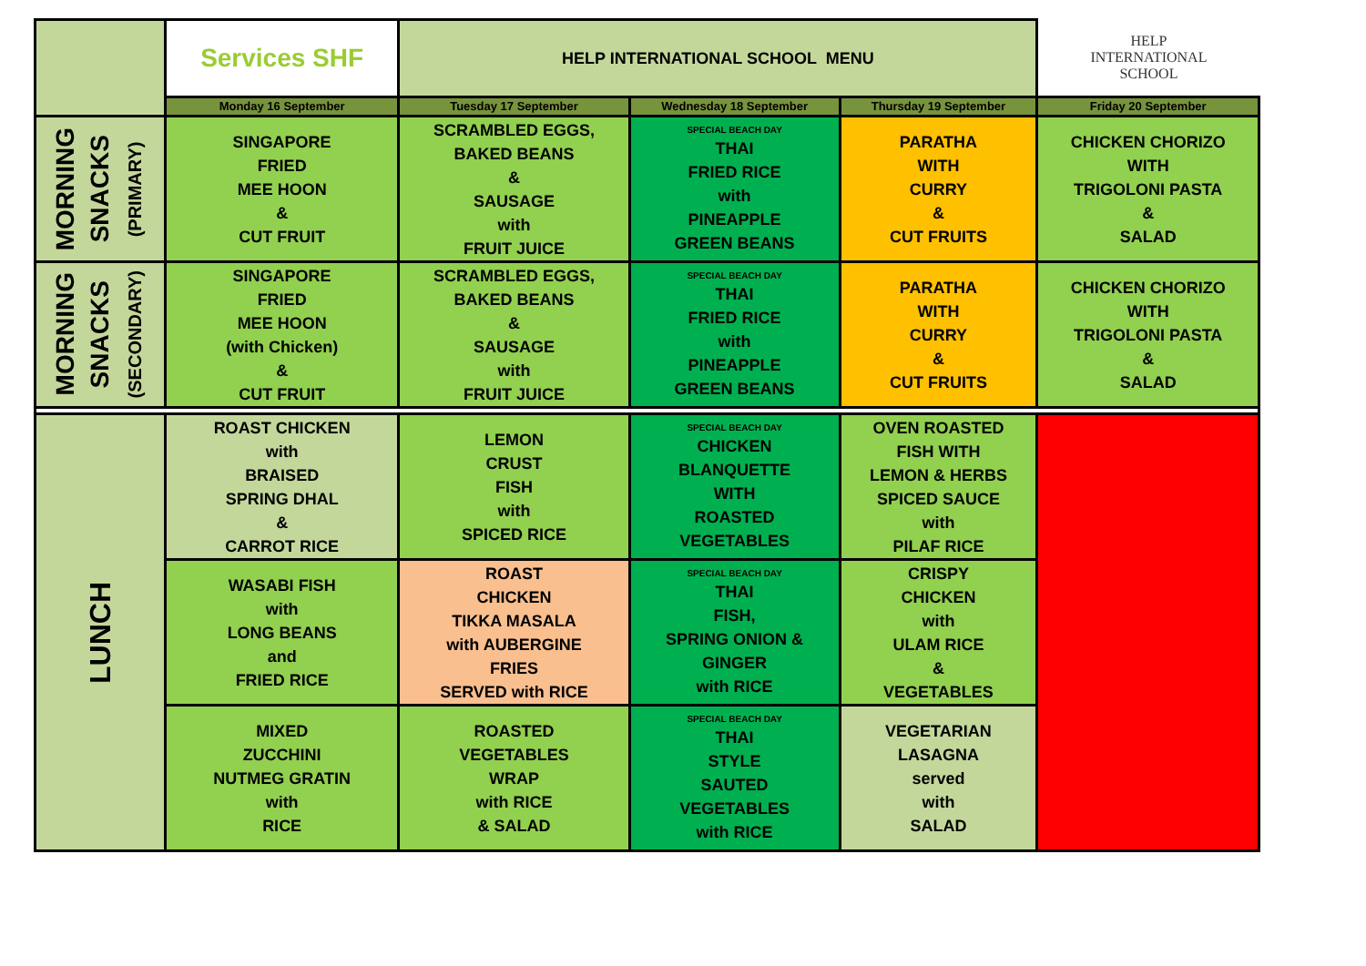| | Services SHF | HELP INTERNATIONAL SCHOOL MENU | | | HELP INTERNATIONAL SCHOOL |
| | Monday 16 September | Tuesday 17 September | Wednesday 18 September | Thursday 19 September | Friday 20 September |
| MORNING SNACKS (PRIMARY) | SINGAPORE FRIED MEE HOON & CUT FRUIT | SCRAMBLED EGGS, BAKED BEANS & SAUSAGE with FRUIT JUICE | SPECIAL BEACH DAY THAI FRIED RICE with PINEAPPLE GREEN BEANS | PARATHA WITH CURRY & CUT FRUITS | CHICKEN CHORIZO WITH TRIGOLONI PASTA & SALAD |
| MORNING SNACKS (SECONDARY) | SINGAPORE FRIED MEE HOON (with Chicken) & CUT FRUIT | SCRAMBLED EGGS, BAKED BEANS & SAUSAGE with FRUIT JUICE | SPECIAL BEACH DAY THAI FRIED RICE with PINEAPPLE GREEN BEANS | PARATHA WITH CURRY & CUT FRUITS | CHICKEN CHORIZO WITH TRIGOLONI PASTA & SALAD |
| LUNCH | ROAST CHICKEN with BRAISED SPRING DHAL & CARROT RICE | LEMON CRUST FISH with SPICED RICE | SPECIAL BEACH DAY CHICKEN BLANQUETTE WITH ROASTED VEGETABLES | OVEN ROASTED FISH WITH LEMON & HERBS SPICED SAUCE with PILAF RICE | |
| | WASABI FISH with LONG BEANS and FRIED RICE | ROAST CHICKEN TIKKA MASALA with AUBERGINE FRIES SERVED with RICE | SPECIAL BEACH DAY THAI FISH, SPRING ONION & GINGER with RICE | CRISPY CHICKEN with ULAM RICE & VEGETABLES | |
| | MIXED ZUCCHINI NUTMEG GRATIN with RICE | ROASTED VEGETABLES WRAP with RICE & SALAD | SPECIAL BEACH DAY THAI STYLE SAUTED VEGETABLES with RICE | VEGETARIAN LASAGNA served with SALAD | |